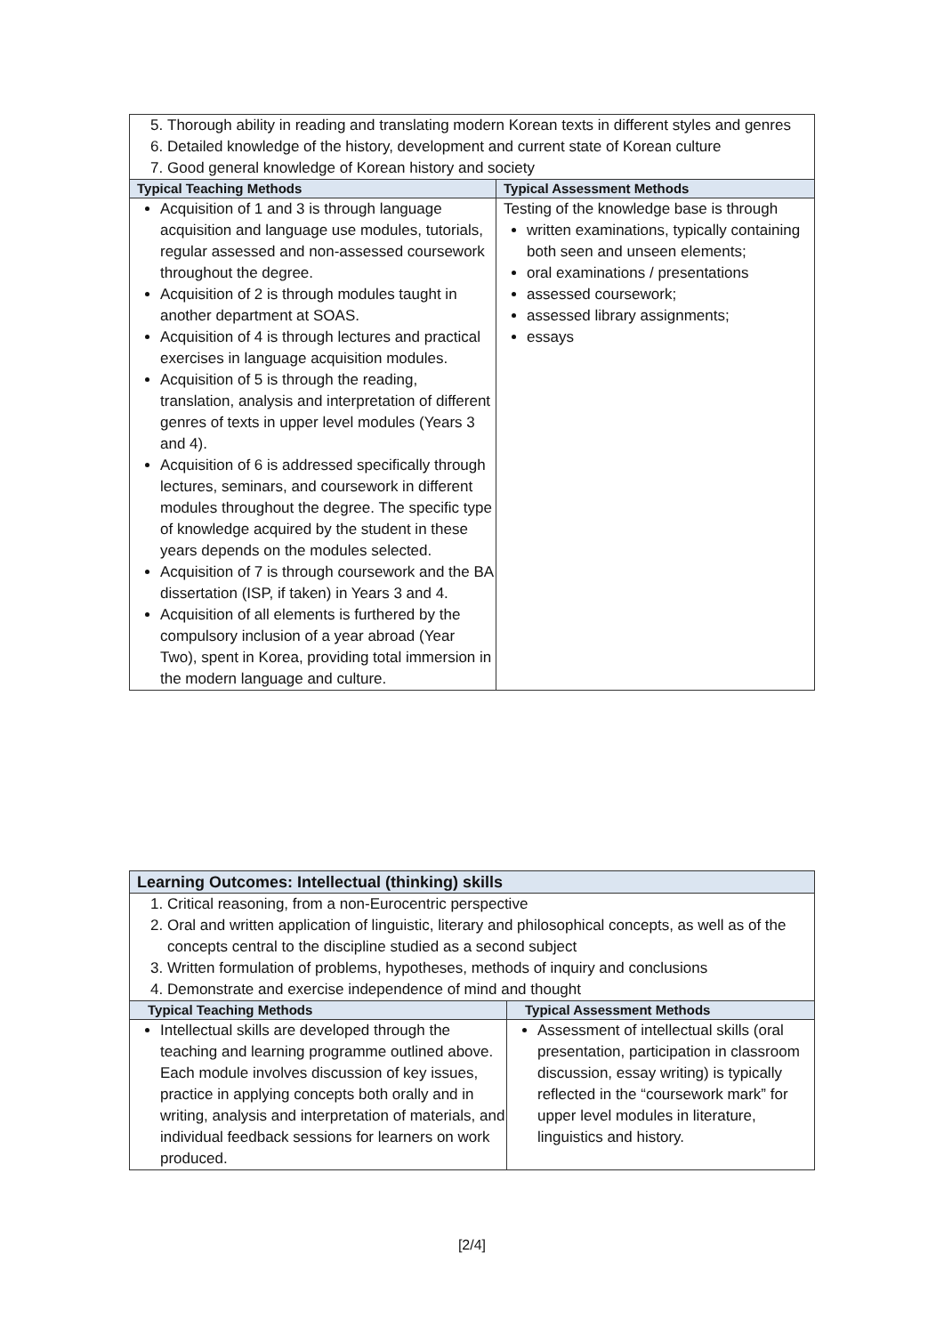| 5. Thorough ability in reading and translating modern Korean texts in different styles and genres 6. Detailed knowledge of the history, development and current state of Korean culture 7. Good general knowledge of Korean history and society | |
| Typical Teaching Methods | Typical Assessment Methods |
| Acquisition of 1 and 3 is through language acquisition and language use modules, tutorials, regular assessed and non-assessed coursework throughout the degree. Acquisition of 2 is through modules taught in another department at SOAS. Acquisition of 4 is through lectures and practical exercises in language acquisition modules. Acquisition of 5 is through the reading, translation, analysis and interpretation of different genres of texts in upper level modules (Years 3 and 4). Acquisition of 6 is addressed specifically through lectures, seminars, and coursework in different modules throughout the degree. The specific type of knowledge acquired by the student in these years depends on the modules selected. Acquisition of 7 is through coursework and the BA dissertation (ISP, if taken) in Years 3 and 4. Acquisition of all elements is furthered by the compulsory inclusion of a year abroad (Year Two), spent in Korea, providing total immersion in the modern language and culture. | Testing of the knowledge base is through written examinations, typically containing both seen and unseen elements; oral examinations / presentations assessed coursework; assessed library assignments; essays |
| Learning Outcomes: Intellectual (thinking) skills | |
| 1. Critical reasoning, from a non-Eurocentric perspective 2. Oral and written application of linguistic, literary and philosophical concepts, as well as of the concepts central to the discipline studied as a second subject 3. Written formulation of problems, hypotheses, methods of inquiry and conclusions 4. Demonstrate and exercise independence of mind and thought | |
| Typical Teaching Methods | Typical Assessment Methods |
| Intellectual skills are developed through the teaching and learning programme outlined above. Each module involves discussion of key issues, practice in applying concepts both orally and in writing, analysis and interpretation of materials, and individual feedback sessions for learners on work produced. | Assessment of intellectual skills (oral presentation, participation in classroom discussion, essay writing) is typically reflected in the “coursework mark” for upper level modules in literature, linguistics and history. |
[2/4]